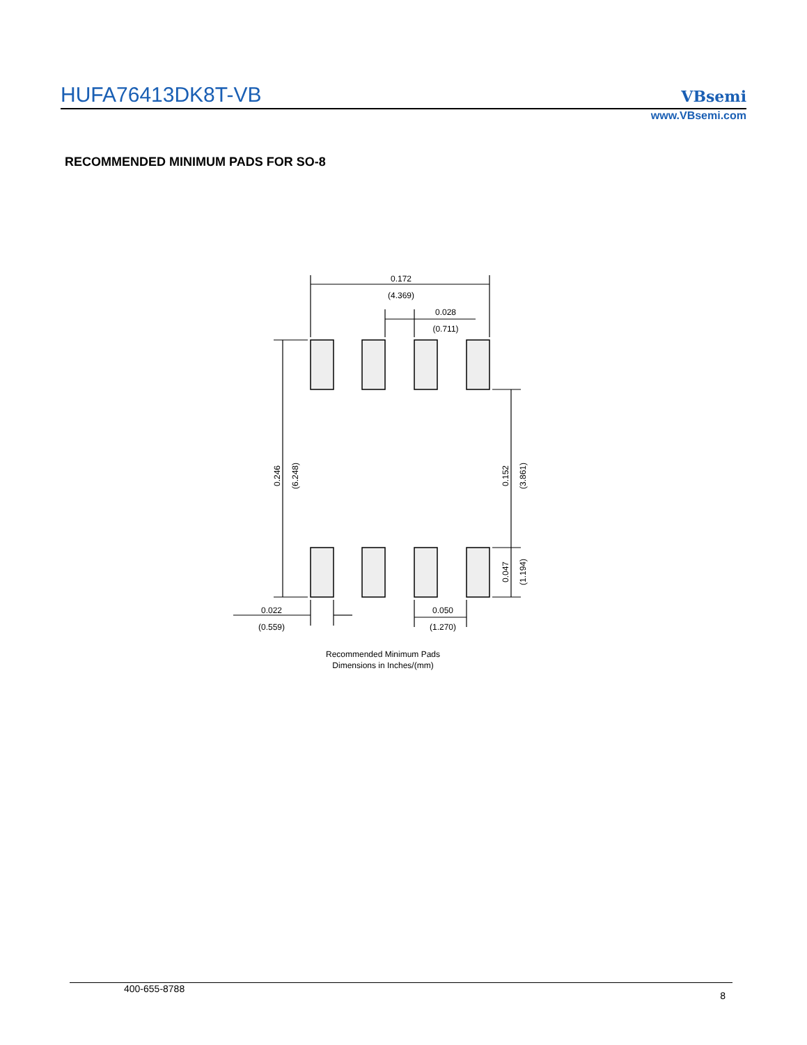HUFA76413DK8T-VB
VBsemi
www.VBsemi.com
RECOMMENDED MINIMUM PADS FOR SO-8
0.172
(4.369)
0.028
(0.711)
0.246
(6.248)
0.152
(3.861)
0.047
(1.194)
0.022
(0.559)
0.050
(1.270)
Recommended Minimum Pads
Dimensions in Inches/(mm)
400-655-8788 8